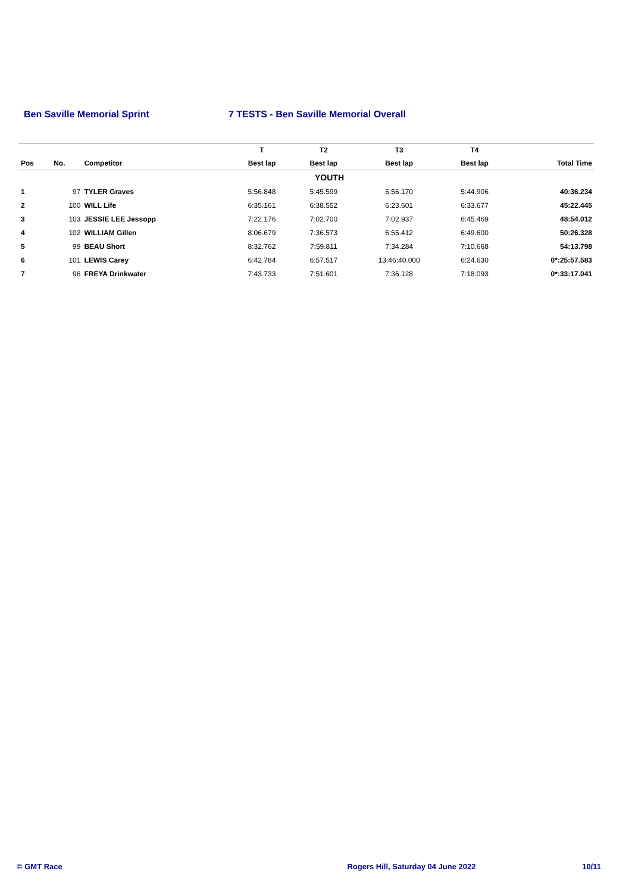Ben Saville Memorial Sprint 7 TESTS - Ben Saville Memorial Overall
| | | | T | T2 | T3 | T4 | |
| --- | --- | --- | --- | --- | --- | --- | --- |
| Pos | No. | Competitor | Best lap | Best lap | Best lap | Best lap | Total Time |
| YOUTH | | | | | | | |
| 1 | 97 | TYLER Graves | 5:56.848 | 5:45.599 | 5:56.170 | 5:44.906 | 40:36.234 |
| 2 | 100 | WILL Life | 6:35.161 | 6:38.552 | 6:23.601 | 6:33.677 | 45:22.445 |
| 3 | 103 | JESSIE LEE Jessopp | 7:22.176 | 7:02.700 | 7:02.937 | 6:45.469 | 48:54.012 |
| 4 | 102 | WILLIAM Gillen | 8:06.679 | 7:36.573 | 6:55.412 | 6:49.600 | 50:26.328 |
| 5 | 99 | BEAU Short | 8:32.762 | 7:59.811 | 7:34.284 | 7:10.668 | 54:13.798 |
| 6 | 101 | LEWIS Carey | 6:42.784 | 6:57.517 | 13:46:40.000 | 6:24.630 | 0*:25:57.583 |
| 7 | 96 | FREYA Drinkwater | 7:43.733 | 7:51.601 | 7:36.128 | 7:18.093 | 0*:33:17.041 |
© GMT Race Rogers Hill, Saturday 04 June 2022 10/11